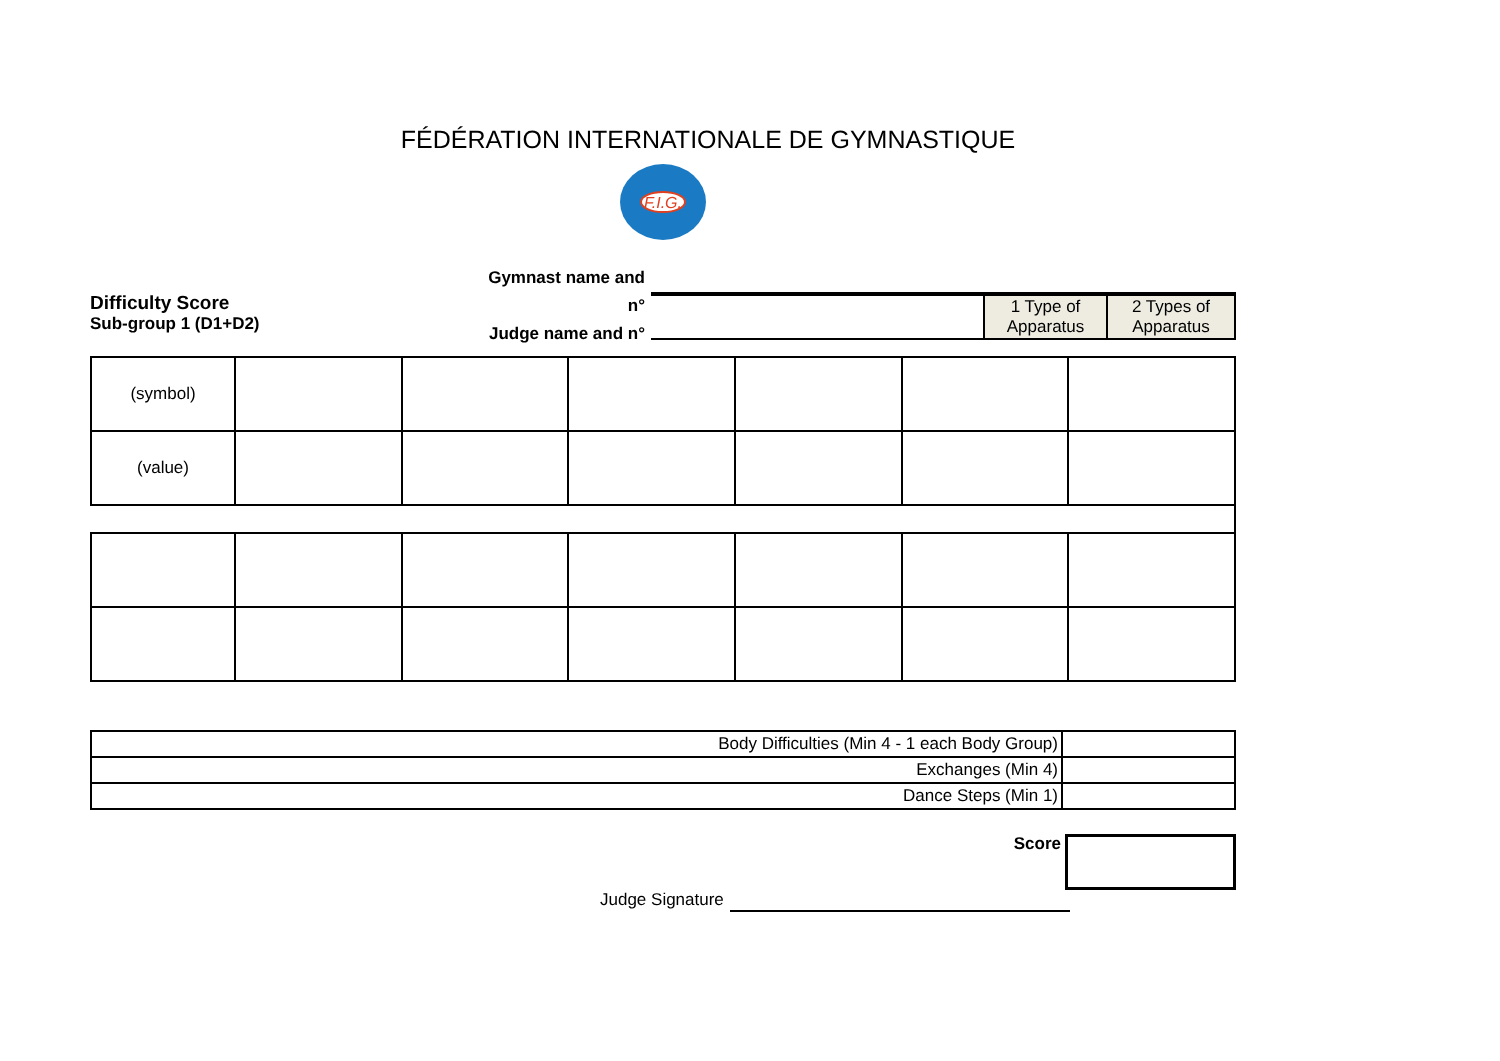FÉDÉRATION INTERNATIONALE DE GYMNASTIQUE
F.I.G.
Difficulty Score
Sub-group 1 (D1+D2)
Gymnast name and n°
Judge name and n°
| | 1 Type of Apparatus | 2 Types of Apparatus |
| (symbol) | | | | | | |
| (value) | | | | | | |
| Body Difficulties (Min 4 - 1 each Body Group) | |
| Exchanges (Min 4) | |
| Dance Steps (Min 1) | |
Score
Judge Signature